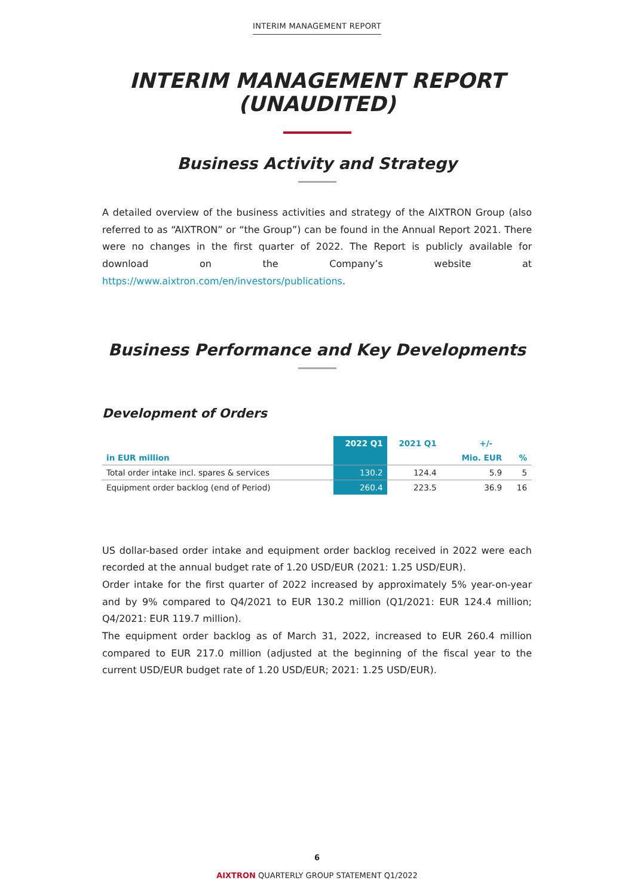INTERIM MANAGEMENT REPORT
INTERIM MANAGEMENT REPORT
(UNAUDITED)
Business Activity and Strategy
A detailed overview of the business activities and strategy of the AIXTRON Group (also referred to as “AIXTRON” or “the Group”) can be found in the Annual Report 2021. There were no changes in the first quarter of 2022. The Report is publicly available for download on the Company’s website at https://www.aixtron.com/en/investors/publications.
Business Performance and Key Developments
Development of Orders
| | 2022 Q1 | 2021 Q1 | +/- | |
| --- | --- | --- | --- | --- |
| in EUR million | | | Mio. EUR | % |
| Total order intake incl. spares & services | 130.2 | 124.4 | 5.9 | 5 |
| Equipment order backlog (end of Period) | 260.4 | 223.5 | 36.9 | 16 |
US dollar-based order intake and equipment order backlog received in 2022 were each recorded at the annual budget rate of 1.20 USD/EUR (2021: 1.25 USD/EUR).
Order intake for the first quarter of 2022 increased by approximately 5% year-on-year and by 9% compared to Q4/2021 to EUR 130.2 million (Q1/2021: EUR 124.4 million; Q4/2021: EUR 119.7 million).
The equipment order backlog as of March 31, 2022, increased to EUR 260.4 million compared to EUR 217.0 million (adjusted at the beginning of the fiscal year to the current USD/EUR budget rate of 1.20 USD/EUR; 2021: 1.25 USD/EUR).
6
AIXTRON QUARTERLY GROUP STATEMENT Q1/2022